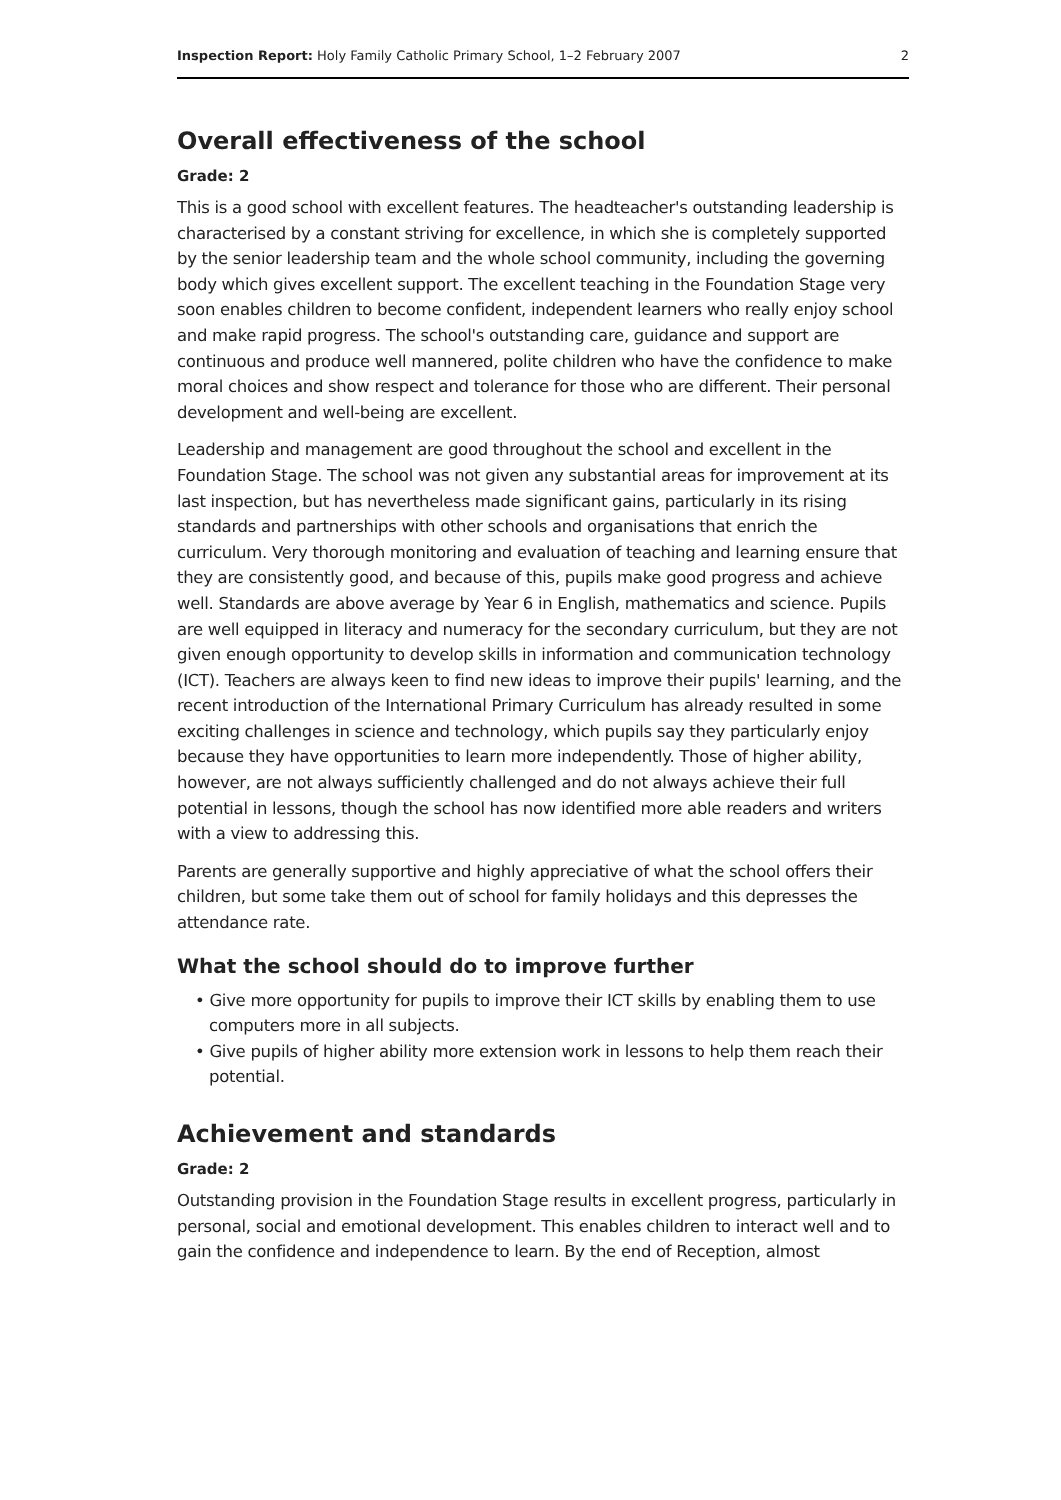Inspection Report: Holy Family Catholic Primary School, 1–2 February 2007 2
Overall effectiveness of the school
Grade: 2
This is a good school with excellent features. The headteacher's outstanding leadership is characterised by a constant striving for excellence, in which she is completely supported by the senior leadership team and the whole school community, including the governing body which gives excellent support. The excellent teaching in the Foundation Stage very soon enables children to become confident, independent learners who really enjoy school and make rapid progress. The school's outstanding care, guidance and support are continuous and produce well mannered, polite children who have the confidence to make moral choices and show respect and tolerance for those who are different. Their personal development and well-being are excellent.
Leadership and management are good throughout the school and excellent in the Foundation Stage. The school was not given any substantial areas for improvement at its last inspection, but has nevertheless made significant gains, particularly in its rising standards and partnerships with other schools and organisations that enrich the curriculum. Very thorough monitoring and evaluation of teaching and learning ensure that they are consistently good, and because of this, pupils make good progress and achieve well. Standards are above average by Year 6 in English, mathematics and science. Pupils are well equipped in literacy and numeracy for the secondary curriculum, but they are not given enough opportunity to develop skills in information and communication technology (ICT). Teachers are always keen to find new ideas to improve their pupils' learning, and the recent introduction of the International Primary Curriculum has already resulted in some exciting challenges in science and technology, which pupils say they particularly enjoy because they have opportunities to learn more independently. Those of higher ability, however, are not always sufficiently challenged and do not always achieve their full potential in lessons, though the school has now identified more able readers and writers with a view to addressing this.
Parents are generally supportive and highly appreciative of what the school offers their children, but some take them out of school for family holidays and this depresses the attendance rate.
What the school should do to improve further
• Give more opportunity for pupils to improve their ICT skills by enabling them to use computers more in all subjects.
• Give pupils of higher ability more extension work in lessons to help them reach their potential.
Achievement and standards
Grade: 2
Outstanding provision in the Foundation Stage results in excellent progress, particularly in personal, social and emotional development. This enables children to interact well and to gain the confidence and independence to learn. By the end of Reception, almost